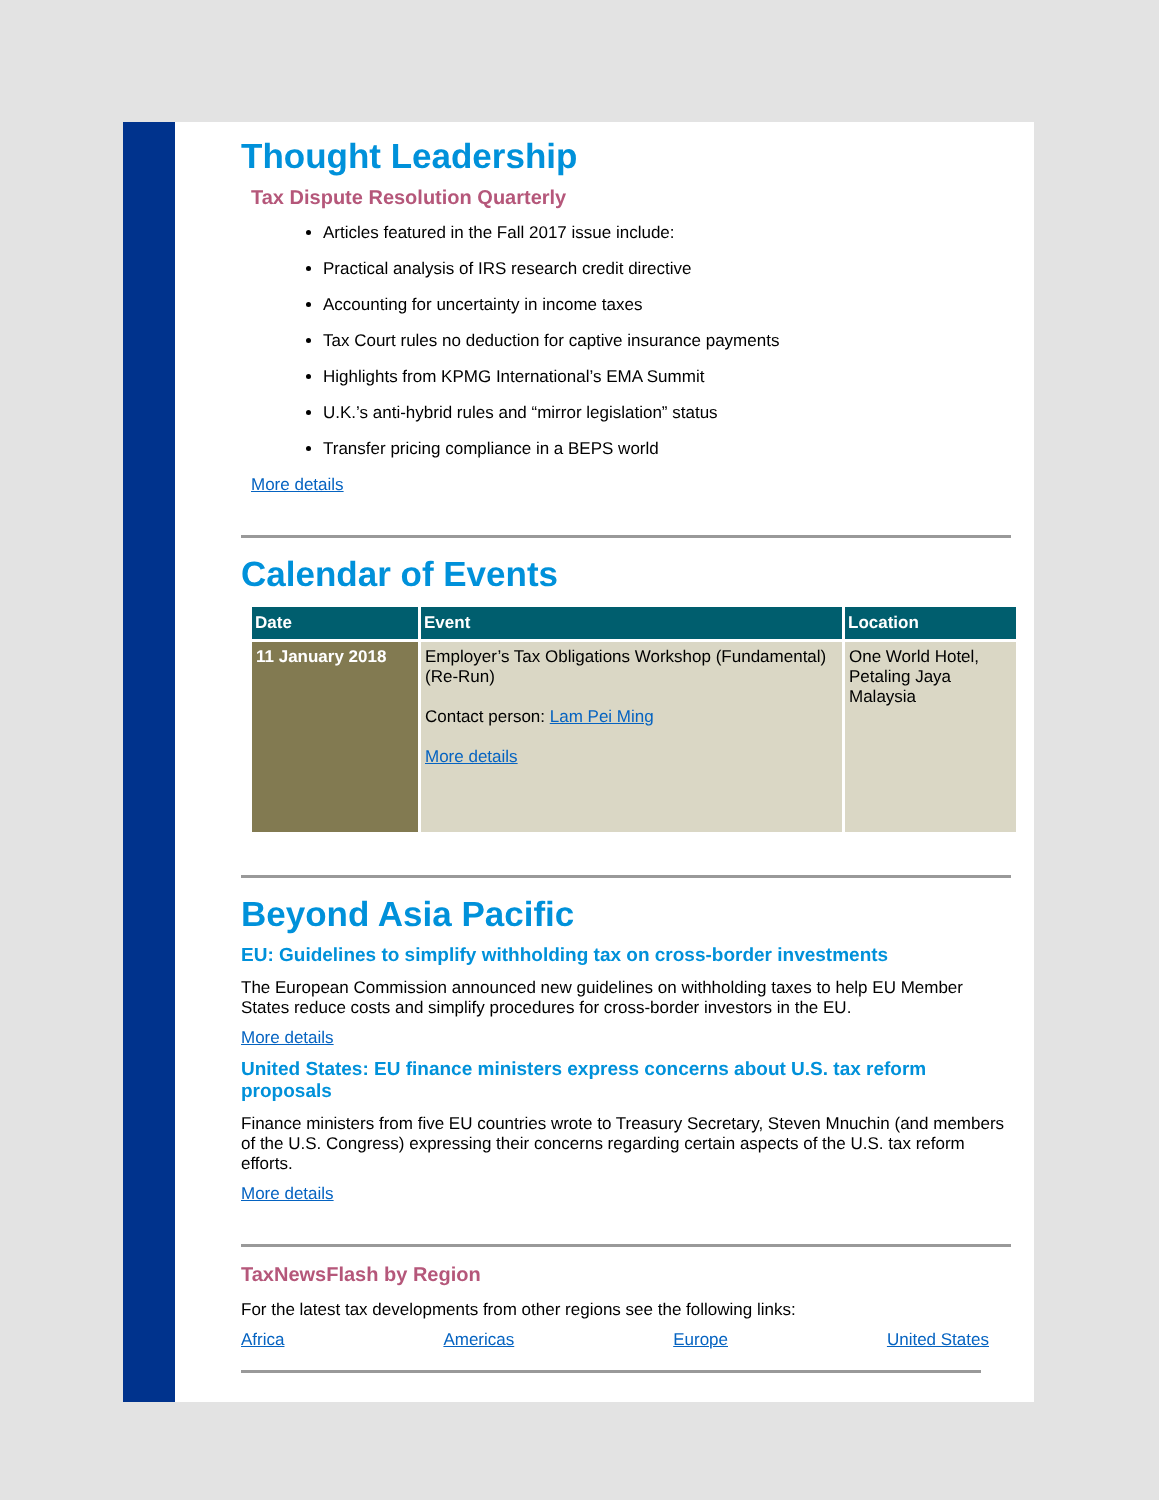Thought Leadership
Tax Dispute Resolution Quarterly
Articles featured in the Fall 2017 issue include:
Practical analysis of IRS research credit directive
Accounting for uncertainty in income taxes
Tax Court rules no deduction for captive insurance payments
Highlights from KPMG International’s EMA Summit
U.K.’s anti-hybrid rules and “mirror legislation” status
Transfer pricing compliance in a BEPS world
More details
Calendar of Events
| Date | Event | Location |
| --- | --- | --- |
| 11 January 2018 | Employer’s Tax Obligations Workshop (Fundamental) (Re-Run) Contact person: Lam Pei Ming More details | One World Hotel, Petaling Jaya Malaysia |
Beyond Asia Pacific
EU: Guidelines to simplify withholding tax on cross-border investments
The European Commission announced new guidelines on withholding taxes to help EU Member States reduce costs and simplify procedures for cross-border investors in the EU.
More details
United States: EU finance ministers express concerns about U.S. tax reform proposals
Finance ministers from five EU countries wrote to Treasury Secretary, Steven Mnuchin (and members of the U.S. Congress) expressing their concerns regarding certain aspects of the U.S. tax reform efforts.
More details
TaxNewsFlash by Region
For the latest tax developments from other regions see the following links:
Africa Americas Europe United States